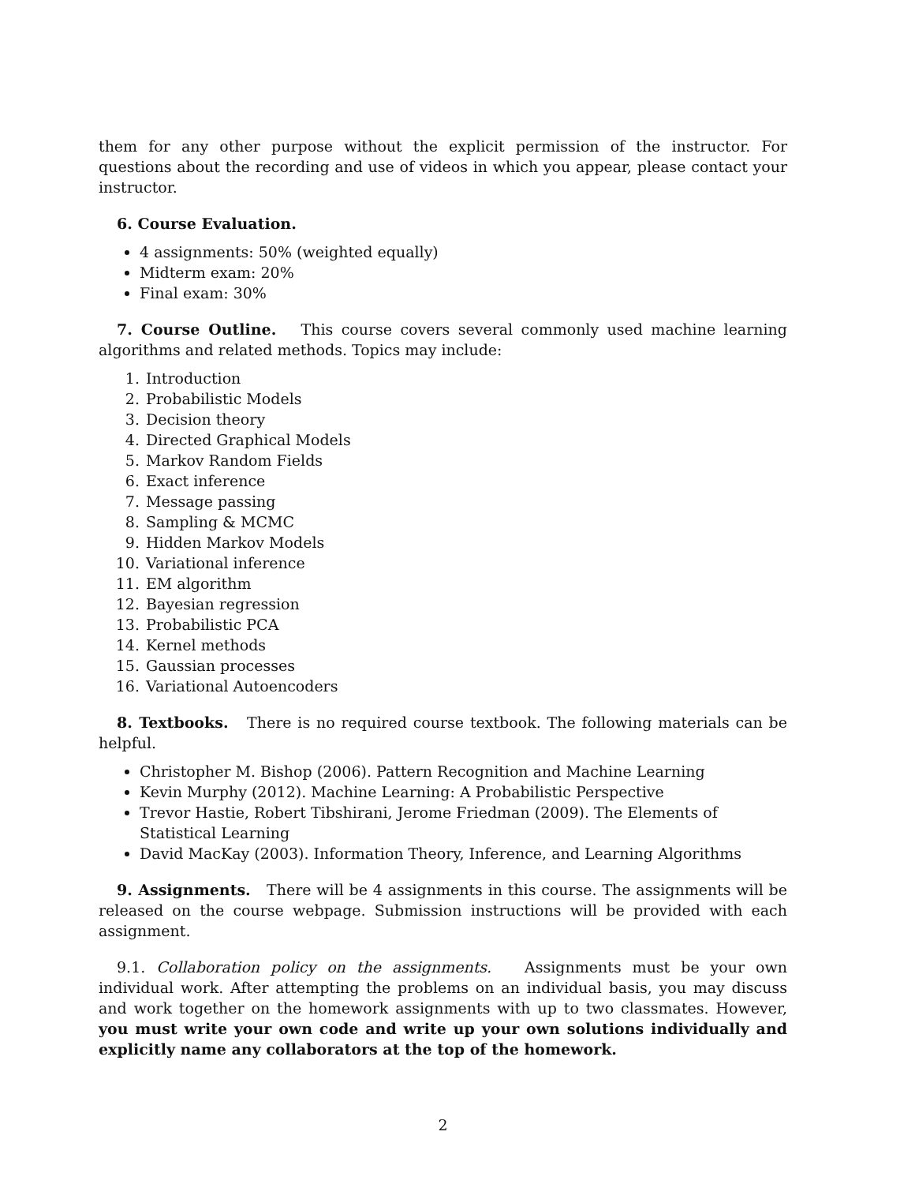them for any other purpose without the explicit permission of the instructor. For questions about the recording and use of videos in which you appear, please contact your instructor.
6. Course Evaluation.
4 assignments: 50% (weighted equally)
Midterm exam: 20%
Final exam: 30%
7. Course Outline. This course covers several commonly used machine learning algorithms and related methods. Topics may include:
1. Introduction
2. Probabilistic Models
3. Decision theory
4. Directed Graphical Models
5. Markov Random Fields
6. Exact inference
7. Message passing
8. Sampling & MCMC
9. Hidden Markov Models
10. Variational inference
11. EM algorithm
12. Bayesian regression
13. Probabilistic PCA
14. Kernel methods
15. Gaussian processes
16. Variational Autoencoders
8. Textbooks. There is no required course textbook. The following materials can be helpful.
Christopher M. Bishop (2006). Pattern Recognition and Machine Learning
Kevin Murphy (2012). Machine Learning: A Probabilistic Perspective
Trevor Hastie, Robert Tibshirani, Jerome Friedman (2009). The Elements of Statistical Learning
David MacKay (2003). Information Theory, Inference, and Learning Algorithms
9. Assignments. There will be 4 assignments in this course. The assignments will be released on the course webpage. Submission instructions will be provided with each assignment.
9.1. Collaboration policy on the assignments. Assignments must be your own individual work. After attempting the problems on an individual basis, you may discuss and work together on the homework assignments with up to two classmates. However, you must write your own code and write up your own solutions individually and explicitly name any collaborators at the top of the homework.
2